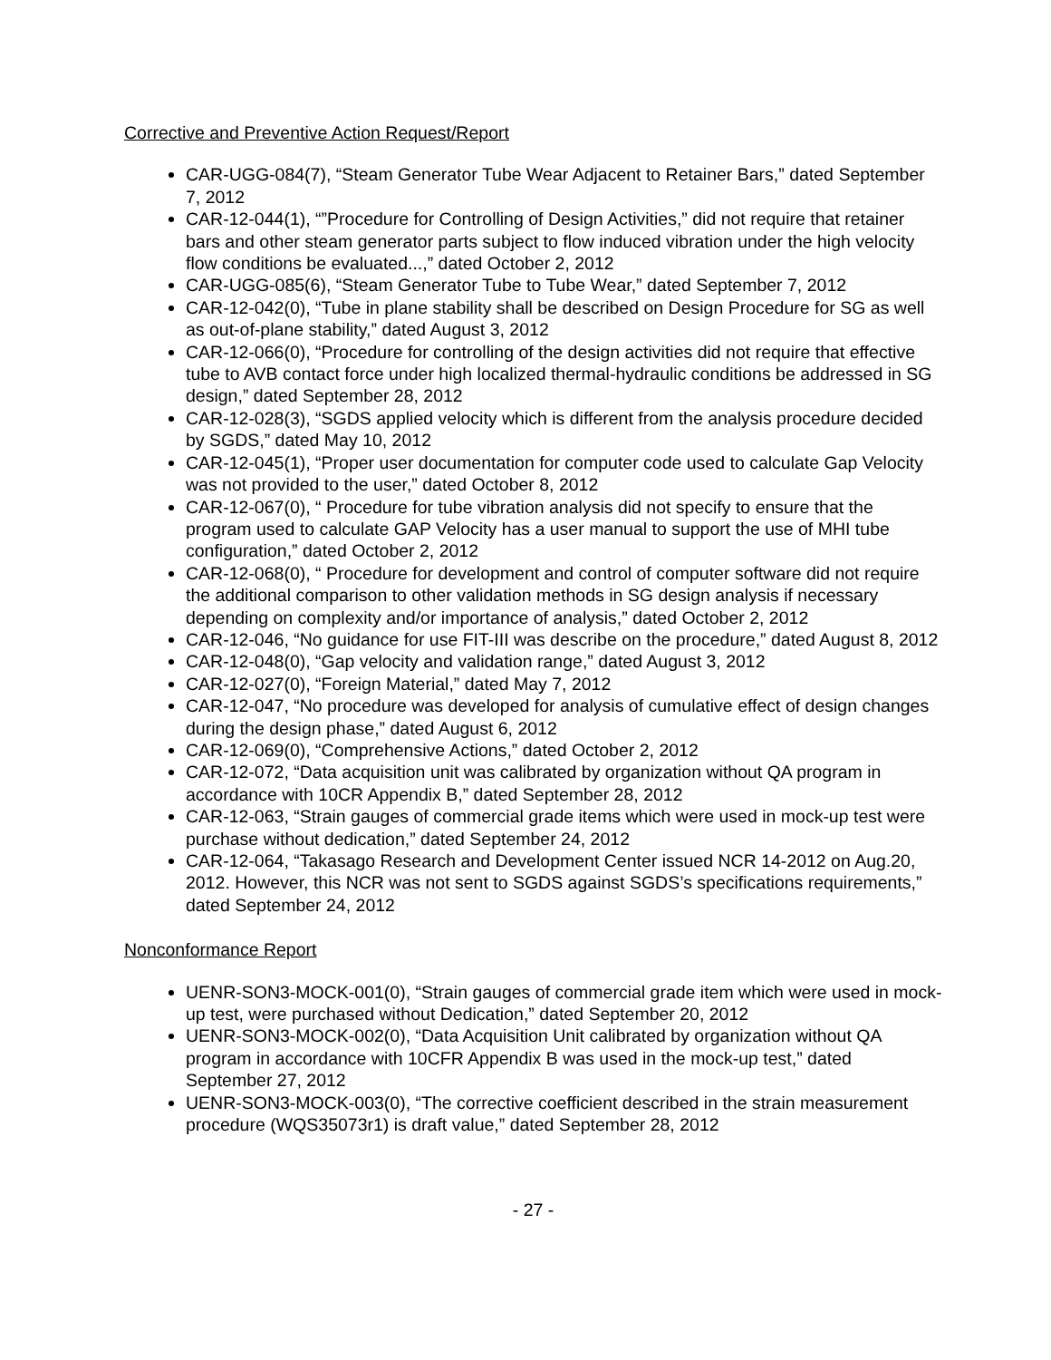Corrective and Preventive Action Request/Report
CAR-UGG-084(7), “Steam Generator Tube Wear Adjacent to Retainer Bars,” dated September 7, 2012
CAR-12-044(1), “”Procedure for Controlling of Design Activities,” did not require that retainer bars and other steam generator parts subject to flow induced vibration under the high velocity flow conditions be evaluated...,” dated October 2, 2012
CAR-UGG-085(6), “Steam Generator Tube to Tube Wear,” dated September 7, 2012
CAR-12-042(0), “Tube in plane stability shall be described on Design Procedure for SG as well as out-of-plane stability,” dated August 3, 2012
CAR-12-066(0), “Procedure for controlling of the design activities did not require that effective tube to AVB contact force under high localized thermal-hydraulic conditions be addressed in SG design,” dated September 28, 2012
CAR-12-028(3), “SGDS applied velocity which is different from the analysis procedure decided by SGDS,” dated May 10, 2012
CAR-12-045(1), “Proper user documentation for computer code used to calculate Gap Velocity was not provided to the user,” dated October 8, 2012
CAR-12-067(0), “ Procedure for tube vibration analysis did not specify to ensure that the program used to calculate GAP Velocity has a user manual to support the use of MHI tube configuration,” dated October 2, 2012
CAR-12-068(0), “ Procedure for development and control of computer software did not require the additional comparison to other validation methods in SG design analysis if necessary depending on complexity and/or importance of analysis,” dated October 2, 2012
CAR-12-046, “No guidance for use FIT-III was describe on the procedure,” dated August 8, 2012
CAR-12-048(0), “Gap velocity and validation range,” dated August 3, 2012
CAR-12-027(0), “Foreign Material,” dated May 7, 2012
CAR-12-047, “No procedure was developed for analysis of cumulative effect of design changes during the design phase,” dated August 6, 2012
CAR-12-069(0), “Comprehensive Actions,” dated October 2, 2012
CAR-12-072, “Data acquisition unit was calibrated by organization without QA program in accordance with 10CR Appendix B,” dated September 28, 2012
CAR-12-063, “Strain gauges of commercial grade items which were used in mock-up test were purchase without dedication,” dated September 24, 2012
CAR-12-064, “Takasago Research and Development Center issued NCR 14-2012 on Aug.20, 2012. However, this NCR was not sent to SGDS against SGDS’s specifications requirements,” dated September 24, 2012
Nonconformance Report
UENR-SON3-MOCK-001(0), “Strain gauges of commercial grade item which were used in mock-up test, were purchased without Dedication,” dated September 20, 2012
UENR-SON3-MOCK-002(0), “Data Acquisition Unit calibrated by organization without QA program in accordance with 10CFR Appendix B was used in the mock-up test,” dated September 27, 2012
UENR-SON3-MOCK-003(0), “The corrective coefficient described in the strain measurement procedure (WQS35073r1) is draft value,” dated September 28, 2012
- 27 -